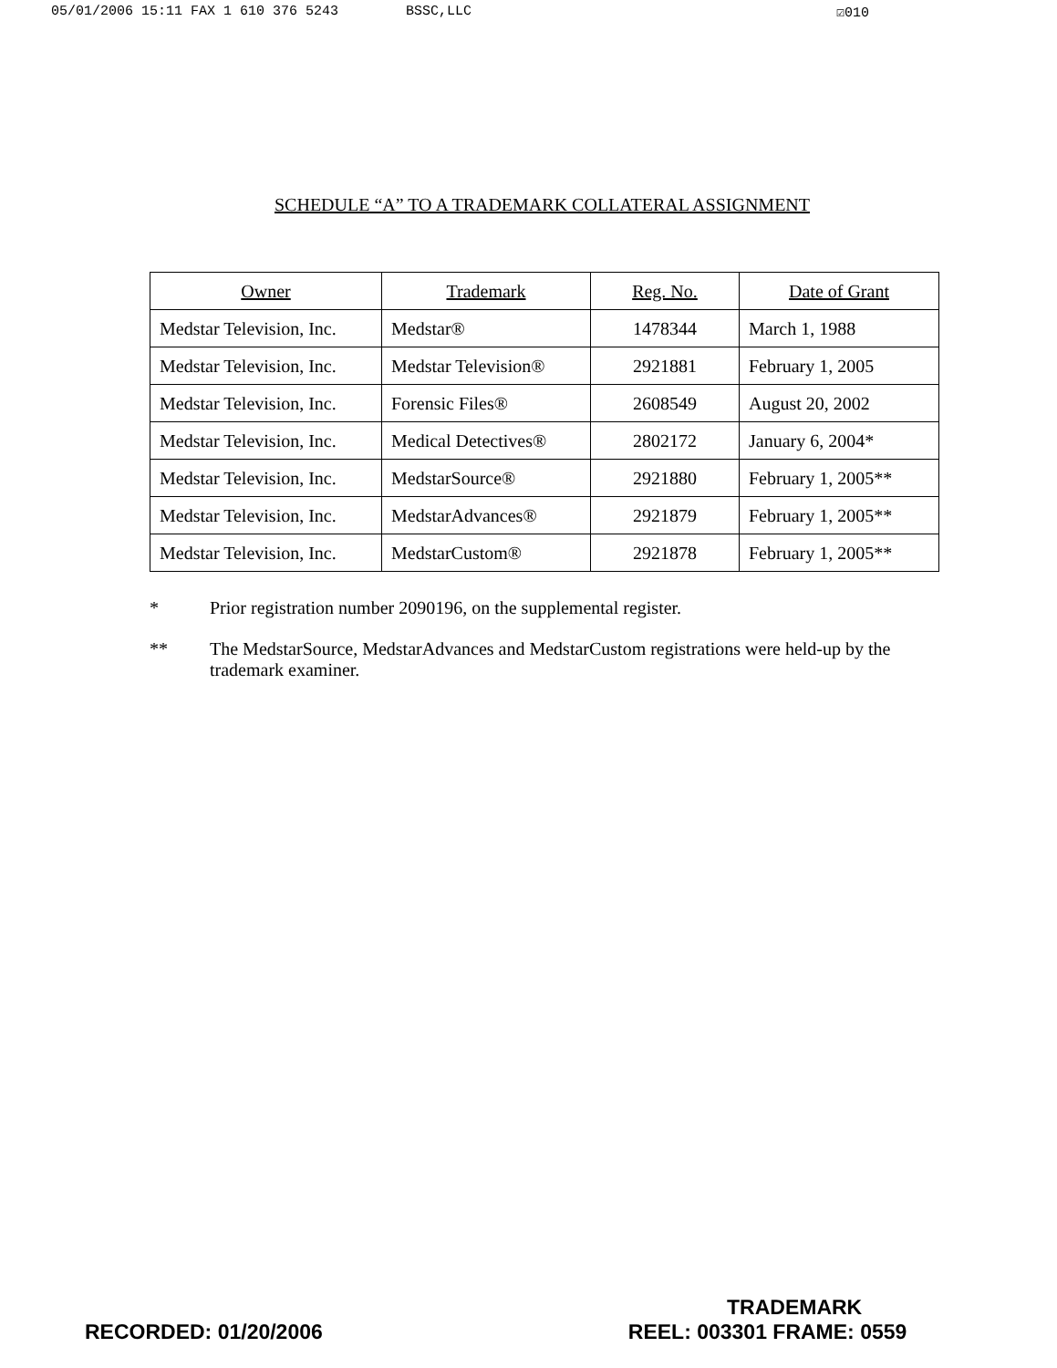05/01/2006 15:11 FAX 1 610 376 5243 BSSC,LLC ☑010
SCHEDULE “A” TO A TRADEMARK COLLATERAL ASSIGNMENT
| Owner | Trademark | Reg. No. | Date of Grant |
| --- | --- | --- | --- |
| Medstar Television, Inc. | Medstar® | 1478344 | March 1, 1988 |
| Medstar Television, Inc. | Medstar Television® | 2921881 | February 1, 2005 |
| Medstar Television, Inc. | Forensic Files® | 2608549 | August 20, 2002 |
| Medstar Television, Inc. | Medical Detectives® | 2802172 | January 6, 2004* |
| Medstar Television, Inc. | MedstarSource® | 2921880 | February 1, 2005** |
| Medstar Television, Inc. | MedstarAdvances® | 2921879 | February 1, 2005** |
| Medstar Television, Inc. | MedstarCustom® | 2921878 | February 1, 2005** |
* Prior registration number 2090196, on the supplemental register.
** The MedstarSource, MedstarAdvances and MedstarCustom registrations were held-up by the trademark examiner.
TRADEMARK
RECORDED: 01/20/2006 REEL: 003301 FRAME: 0559